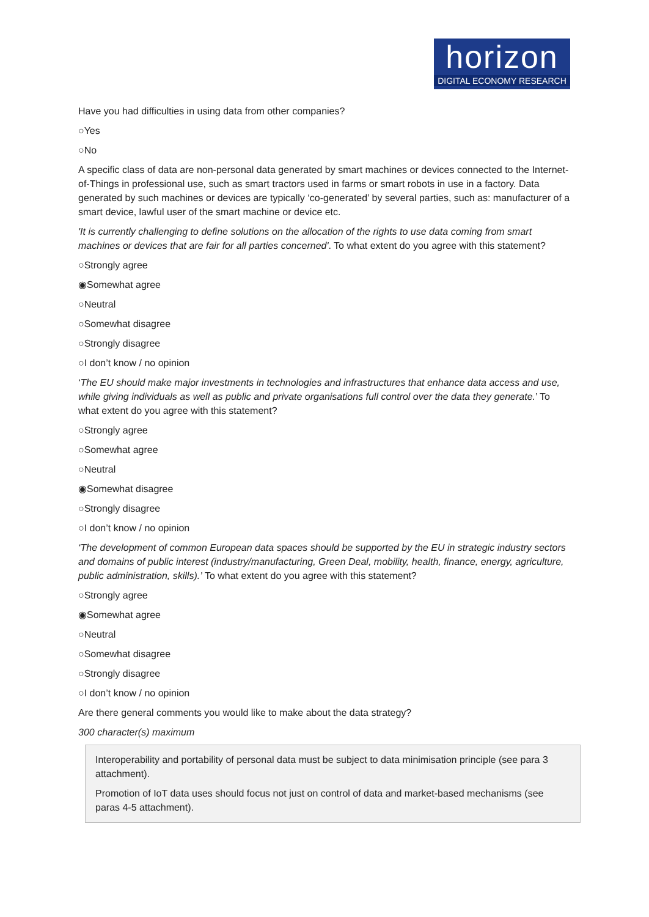horizon
DIGITAL ECONOMY RESEARCH
Have you had difficulties in using data from other companies?
○Yes
○No
A specific class of data are non-personal data generated by smart machines or devices connected to the Internet-of-Things in professional use, such as smart tractors used in farms or smart robots in use in a factory. Data generated by such machines or devices are typically ‘co-generated’ by several parties, such as: manufacturer of a smart device, lawful user of the smart machine or device etc.
'It is currently challenging to define solutions on the allocation of the rights to use data coming from smart machines or devices that are fair for all parties concerned'. To what extent do you agree with this statement?
○Strongly agree
◉Somewhat agree
○Neutral
○Somewhat disagree
○Strongly disagree
○I don’t know / no opinion
‘The EU should make major investments in technologies and infrastructures that enhance data access and use, while giving individuals as well as public and private organisations full control over the data they generate.’ To what extent do you agree with this statement?
○Strongly agree
○Somewhat agree
○Neutral
◉Somewhat disagree
○Strongly disagree
○I don’t know / no opinion
‘The development of common European data spaces should be supported by the EU in strategic industry sectors and domains of public interest (industry/manufacturing, Green Deal, mobility, health, finance, energy, agriculture, public administration, skills).’ To what extent do you agree with this statement?
○Strongly agree
◉Somewhat agree
○Neutral
○Somewhat disagree
○Strongly disagree
○I don’t know / no opinion
Are there general comments you would like to make about the data strategy?
300 character(s) maximum
Interoperability and portability of personal data must be subject to data minimisation principle (see para 3 attachment).
Promotion of IoT data uses should focus not just on control of data and market-based mechanisms (see paras 4-5 attachment).